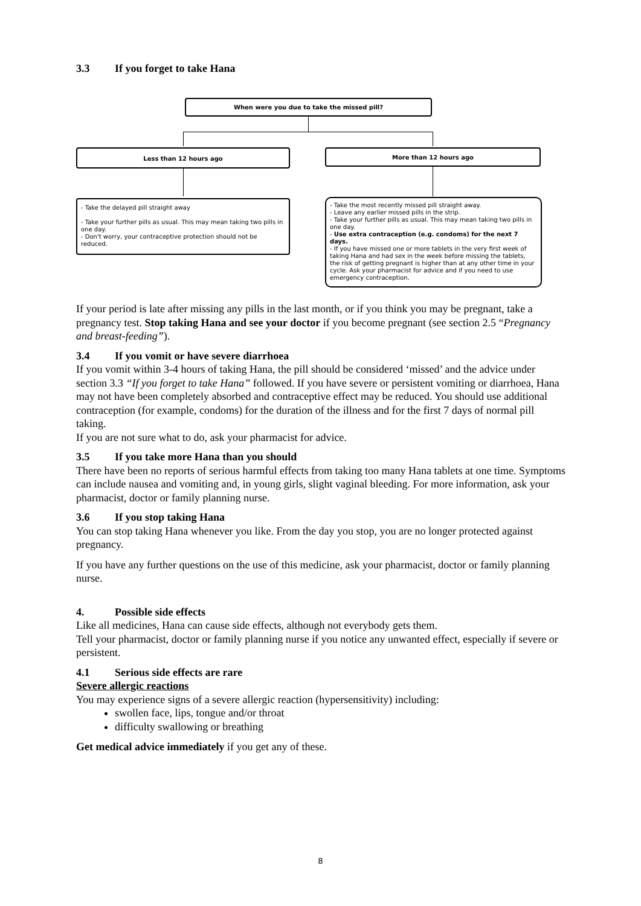3.3 If you forget to take Hana
When were you due to take the missed pill?
Less than 12 hours ago More than 12 hours ago
- Take the delayed pill straight away
- Take your further pills as usual. This may mean taking two pills in one day.
- Don't worry, your contraceptive protection should not be reduced.
- Take the most recently missed pill straight away.
- Leave any earlier missed pills in the strip.
- Take your further pills as usual. This may mean taking two pills in one day.
- Use extra contraception (e.g. condoms) for the next 7 days.
- If you have missed one or more tablets in the very first week of taking Hana and had sex in the week before missing the tablets, the risk of getting pregnant is higher than at any other time in your cycle. Ask your pharmacist for advice and if you need to use emergency contraception.
If your period is late after missing any pills in the last month, or if you think you may be pregnant, take a pregnancy test. Stop taking Hana and see your doctor if you become pregnant (see section 2.5 “Pregnancy and breast-feeding”).
3.4 If you vomit or have severe diarrhoea
If you vomit within 3-4 hours of taking Hana, the pill should be considered ‘missed’ and the advice under section 3.3 “If you forget to take Hana” followed. If you have severe or persistent vomiting or diarrhoea, Hana may not have been completely absorbed and contraceptive effect may be reduced. You should use additional contraception (for example, condoms) for the duration of the illness and for the first 7 days of normal pill taking.
If you are not sure what to do, ask your pharmacist for advice.
3.5 If you take more Hana than you should
There have been no reports of serious harmful effects from taking too many Hana tablets at one time. Symptoms can include nausea and vomiting and, in young girls, slight vaginal bleeding. For more information, ask your pharmacist, doctor or family planning nurse.
3.6 If you stop taking Hana
You can stop taking Hana whenever you like. From the day you stop, you are no longer protected against pregnancy.
If you have any further questions on the use of this medicine, ask your pharmacist, doctor or family planning nurse.
4. Possible side effects
Like all medicines, Hana can cause side effects, although not everybody gets them.
Tell your pharmacist, doctor or family planning nurse if you notice any unwanted effect, especially if severe or persistent.
4.1 Serious side effects are rare
Severe allergic reactions
You may experience signs of a severe allergic reaction (hypersensitivity) including:
swollen face, lips, tongue and/or throat
difficulty swallowing or breathing
Get medical advice immediately if you get any of these.
8